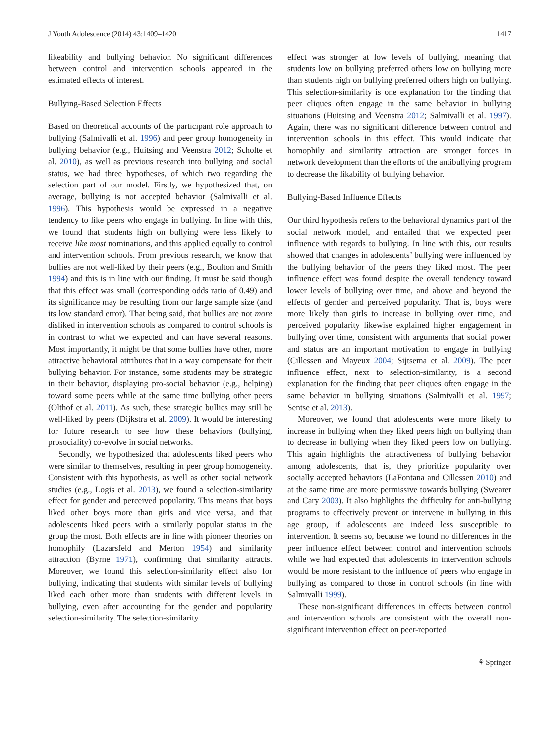J Youth Adolescence (2014) 43:1409–1420 1417
likeability and bullying behavior. No significant differences between control and intervention schools appeared in the estimated effects of interest.
Bullying-Based Selection Effects
Based on theoretical accounts of the participant role approach to bullying (Salmivalli et al. 1996) and peer group homogeneity in bullying behavior (e.g., Huitsing and Veenstra 2012; Scholte et al. 2010), as well as previous research into bullying and social status, we had three hypotheses, of which two regarding the selection part of our model. Firstly, we hypothesized that, on average, bullying is not accepted behavior (Salmivalli et al. 1996). This hypothesis would be expressed in a negative tendency to like peers who engage in bullying. In line with this, we found that students high on bullying were less likely to receive like most nominations, and this applied equally to control and intervention schools. From previous research, we know that bullies are not well-liked by their peers (e.g., Boulton and Smith 1994) and this is in line with our finding. It must be said though that this effect was small (corresponding odds ratio of 0.49) and its significance may be resulting from our large sample size (and its low standard error). That being said, that bullies are not more disliked in intervention schools as compared to control schools is in contrast to what we expected and can have several reasons. Most importantly, it might be that some bullies have other, more attractive behavioral attributes that in a way compensate for their bullying behavior. For instance, some students may be strategic in their behavior, displaying pro-social behavior (e.g., helping) toward some peers while at the same time bullying other peers (Olthof et al. 2011). As such, these strategic bullies may still be well-liked by peers (Dijkstra et al. 2009). It would be interesting for future research to see how these behaviors (bullying, prosociality) co-evolve in social networks.
Secondly, we hypothesized that adolescents liked peers who were similar to themselves, resulting in peer group homogeneity. Consistent with this hypothesis, as well as other social network studies (e.g., Logis et al. 2013), we found a selection-similarity effect for gender and perceived popularity. This means that boys liked other boys more than girls and vice versa, and that adolescents liked peers with a similarly popular status in the group the most. Both effects are in line with pioneer theories on homophily (Lazarsfeld and Merton 1954) and similarity attraction (Byrne 1971), confirming that similarity attracts. Moreover, we found this selection-similarity effect also for bullying, indicating that students with similar levels of bullying liked each other more than students with different levels in bullying, even after accounting for the gender and popularity selection-similarity. The selection-similarity
effect was stronger at low levels of bullying, meaning that students low on bullying preferred others low on bullying more than students high on bullying preferred others high on bullying. This selection-similarity is one explanation for the finding that peer cliques often engage in the same behavior in bullying situations (Huitsing and Veenstra 2012; Salmivalli et al. 1997). Again, there was no significant difference between control and intervention schools in this effect. This would indicate that homophily and similarity attraction are stronger forces in network development than the efforts of the antibullying program to decrease the likability of bullying behavior.
Bullying-Based Influence Effects
Our third hypothesis refers to the behavioral dynamics part of the social network model, and entailed that we expected peer influence with regards to bullying. In line with this, our results showed that changes in adolescents’ bullying were influenced by the bullying behavior of the peers they liked most. The peer influence effect was found despite the overall tendency toward lower levels of bullying over time, and above and beyond the effects of gender and perceived popularity. That is, boys were more likely than girls to increase in bullying over time, and perceived popularity likewise explained higher engagement in bullying over time, consistent with arguments that social power and status are an important motivation to engage in bullying (Cillessen and Mayeux 2004; Sijtsema et al. 2009). The peer influence effect, next to selection-similarity, is a second explanation for the finding that peer cliques often engage in the same behavior in bullying situations (Salmivalli et al. 1997; Sentse et al. 2013).
Moreover, we found that adolescents were more likely to increase in bullying when they liked peers high on bullying than to decrease in bullying when they liked peers low on bullying. This again highlights the attractiveness of bullying behavior among adolescents, that is, they prioritize popularity over socially accepted behaviors (LaFontana and Cillessen 2010) and at the same time are more permissive towards bullying (Swearer and Cary 2003). It also highlights the difficulty for anti-bullying programs to effectively prevent or intervene in bullying in this age group, if adolescents are indeed less susceptible to intervention. It seems so, because we found no differences in the peer influence effect between control and intervention schools while we had expected that adolescents in intervention schools would be more resistant to the influence of peers who engage in bullying as compared to those in control schools (in line with Salmivalli 1999).
These non-significant differences in effects between control and intervention schools are consistent with the overall non-significant intervention effect on peer-reported
⚘ Springer